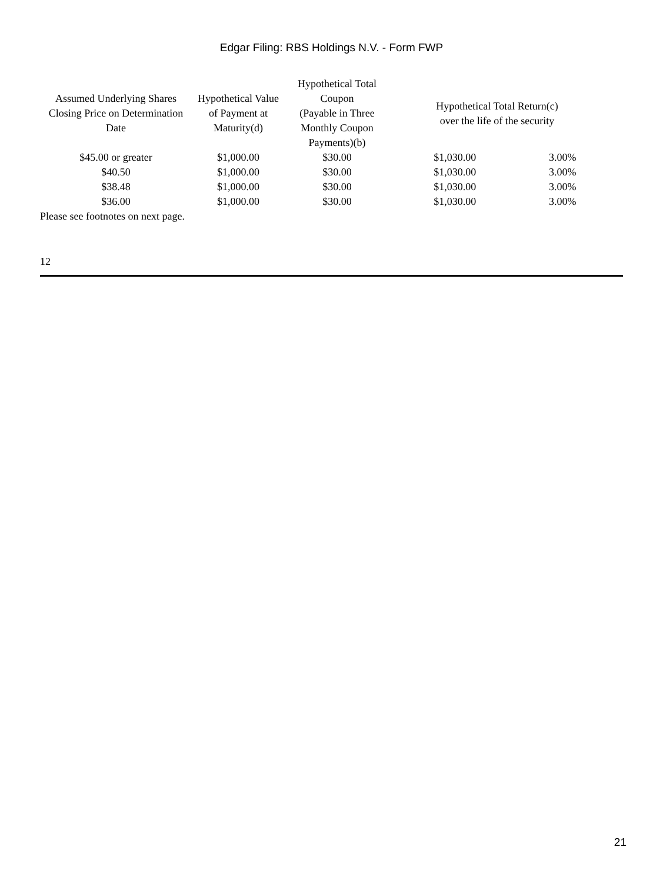Edgar Filing: RBS Holdings N.V. - Form FWP
| Assumed Underlying Shares Closing Price on Determination Date | Hypothetical Value of Payment at Maturity(d) | Hypothetical Total Coupon (Payable in Three Monthly Coupon Payments)(b) | Hypothetical Total Return(c) over the life of the security | |
| --- | --- | --- | --- | --- |
| $45.00 or greater | $1,000.00 | $30.00 | $1,030.00 | 3.00% |
| $40.50 | $1,000.00 | $30.00 | $1,030.00 | 3.00% |
| $38.48 | $1,000.00 | $30.00 | $1,030.00 | 3.00% |
| $36.00 | $1,000.00 | $30.00 | $1,030.00 | 3.00% |
Please see footnotes on next page.
12
21